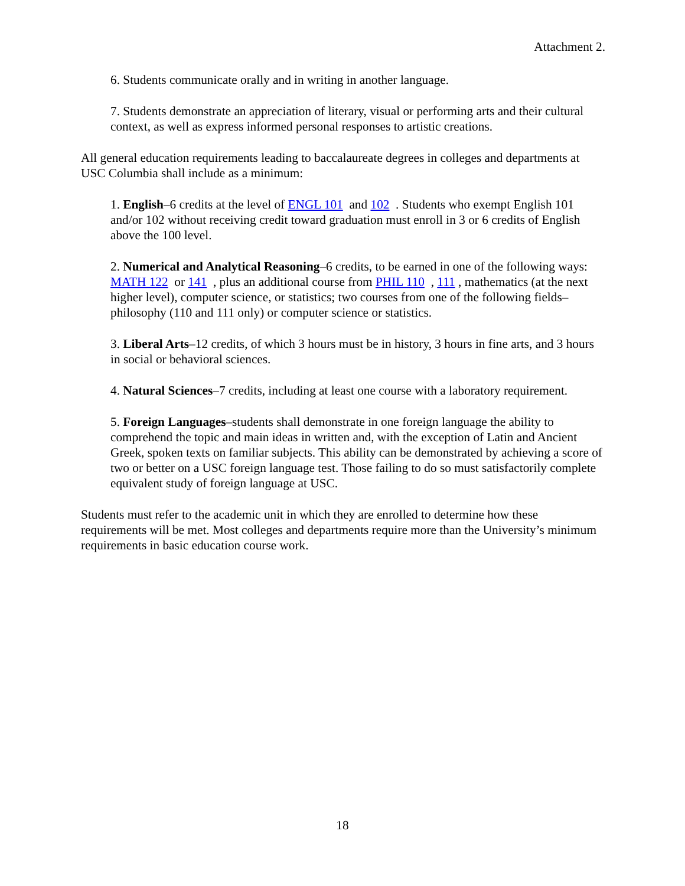Attachment 2.
6. Students communicate orally and in writing in another language.
7. Students demonstrate an appreciation of literary, visual or performing arts and their cultural context, as well as express informed personal responses to artistic creations.
All general education requirements leading to baccalaureate degrees in colleges and departments at USC Columbia shall include as a minimum:
1. English–6 credits at the level of ENGL 101 and 102 . Students who exempt English 101 and/or 102 without receiving credit toward graduation must enroll in 3 or 6 credits of English above the 100 level.
2. Numerical and Analytical Reasoning–6 credits, to be earned in one of the following ways: MATH 122 or 141 , plus an additional course from PHIL 110 , 111 , mathematics (at the next higher level), computer science, or statistics; two courses from one of the following fields–philosophy (110 and 111 only) or computer science or statistics.
3. Liberal Arts–12 credits, of which 3 hours must be in history, 3 hours in fine arts, and 3 hours in social or behavioral sciences.
4. Natural Sciences–7 credits, including at least one course with a laboratory requirement.
5. Foreign Languages–students shall demonstrate in one foreign language the ability to comprehend the topic and main ideas in written and, with the exception of Latin and Ancient Greek, spoken texts on familiar subjects. This ability can be demonstrated by achieving a score of two or better on a USC foreign language test. Those failing to do so must satisfactorily complete equivalent study of foreign language at USC.
Students must refer to the academic unit in which they are enrolled to determine how these requirements will be met. Most colleges and departments require more than the University’s minimum requirements in basic education course work.
18